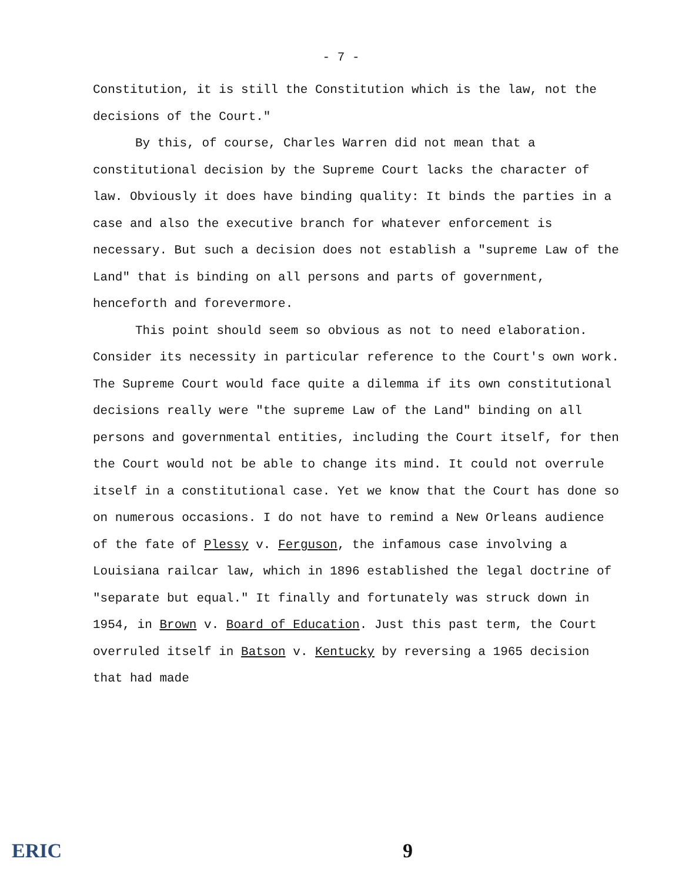- 7 -
Constitution, it is still the Constitution which is the law, not the decisions of the Court."
By this, of course, Charles Warren did not mean that a constitutional decision by the Supreme Court lacks the character of law. Obviously it does have binding quality: It binds the parties in a case and also the executive branch for whatever enforcement is necessary. But such a decision does not establish a "supreme Law of the Land" that is binding on all persons and parts of government, henceforth and forevermore.
This point should seem so obvious as not to need elaboration. Consider its necessity in particular reference to the Court's own work. The Supreme Court would face quite a dilemma if its own constitutional decisions really were "the supreme Law of the Land" binding on all persons and governmental entities, including the Court itself, for then the Court would not be able to change its mind. It could not overrule itself in a constitutional case. Yet we know that the Court has done so on numerous occasions. I do not have to remind a New Orleans audience of the fate of Plessy v. Ferguson, the infamous case involving a Louisiana railcar law, which in 1896 established the legal doctrine of "separate but equal." It finally and fortunately was struck down in 1954, in Brown v. Board of Education. Just this past term, the Court overruled itself in Batson v. Kentucky by reversing a 1965 decision that had made
ERIC 9